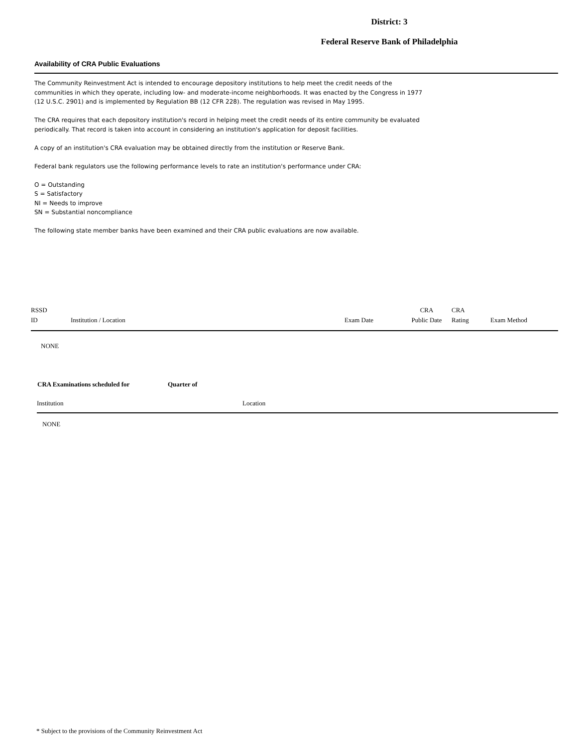District: 3
Federal Reserve Bank of Philadelphia
Availability of CRA Public Evaluations
The Community Reinvestment Act is intended to encourage depository institutions to help meet the credit needs of the communities in which they operate, including low- and moderate-income neighborhoods. It was enacted by the Congress in 1977 (12 U.S.C. 2901) and is implemented by Regulation BB (12 CFR 228). The regulation was revised in May 1995.
The CRA requires that each depository institution's record in helping meet the credit needs of its entire community be evaluated periodically. That record is taken into account in considering an institution's application for deposit facilities.
A copy of an institution's CRA evaluation may be obtained directly from the institution or Reserve Bank.
Federal bank regulators use the following performance levels to rate an institution's performance under CRA:
O = Outstanding
S = Satisfactory
NI = Needs to improve
SN = Substantial noncompliance
The following state member banks have been examined and their CRA public evaluations are now available.
| RSSD ID | Institution / Location | Exam Date | CRA Public Date | CRA Rating | Exam Method |
| --- | --- | --- | --- | --- | --- |
| NONE | | | | | |
| CRA Examinations scheduled for | Quarter of |
| Institution | Location |
| --- | --- |
| NONE | |
* Subject to the provisions of the Community Reinvestment Act